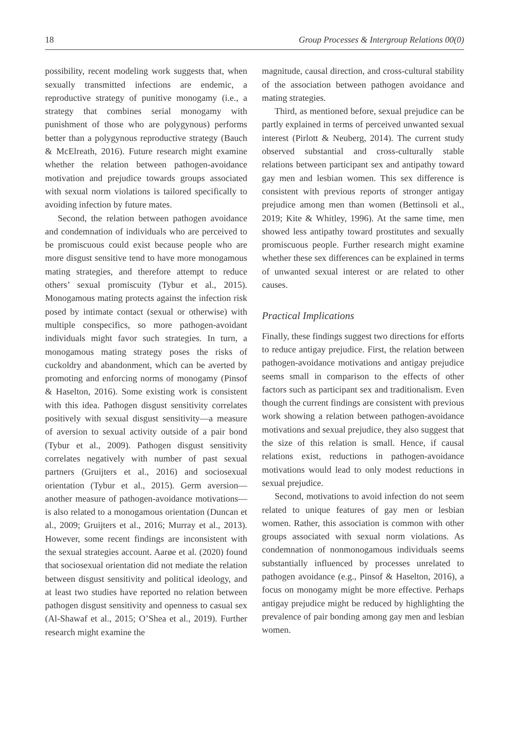18 Group Processes & Intergroup Relations 00(0)
possibility, recent modeling work suggests that, when sexually transmitted infections are endemic, a reproductive strategy of punitive monogamy (i.e., a strategy that combines serial monogamy with punishment of those who are polygynous) performs better than a polygynous reproductive strategy (Bauch & McElreath, 2016). Future research might examine whether the relation between pathogen-avoidance motivation and prejudice towards groups associated with sexual norm violations is tailored specifically to avoiding infection by future mates.
Second, the relation between pathogen avoidance and condemnation of individuals who are perceived to be promiscuous could exist because people who are more disgust sensitive tend to have more monogamous mating strategies, and therefore attempt to reduce others’ sexual promiscuity (Tybur et al., 2015). Monogamous mating protects against the infection risk posed by intimate contact (sexual or otherwise) with multiple conspecifics, so more pathogen-avoidant individuals might favor such strategies. In turn, a monogamous mating strategy poses the risks of cuckoldry and abandonment, which can be averted by promoting and enforcing norms of monogamy (Pinsof & Haselton, 2016). Some existing work is consistent with this idea. Pathogen disgust sensitivity correlates positively with sexual disgust sensitivity—a measure of aversion to sexual activity outside of a pair bond (Tybur et al., 2009). Pathogen disgust sensitivity correlates negatively with number of past sexual partners (Gruijters et al., 2016) and sociosexual orientation (Tybur et al., 2015). Germ aversion—another measure of pathogen-avoidance motivations—is also related to a monogamous orientation (Duncan et al., 2009; Gruijters et al., 2016; Murray et al., 2013). However, some recent findings are inconsistent with the sexual strategies account. Aarøe et al. (2020) found that sociosexual orientation did not mediate the relation between disgust sensitivity and political ideology, and at least two studies have reported no relation between pathogen disgust sensitivity and openness to casual sex (Al-Shawaf et al., 2015; O’Shea et al., 2019). Further research might examine the
magnitude, causal direction, and cross-cultural stability of the association between pathogen avoidance and mating strategies.
Third, as mentioned before, sexual prejudice can be partly explained in terms of perceived unwanted sexual interest (Pirlott & Neuberg, 2014). The current study observed substantial and cross-culturally stable relations between participant sex and antipathy toward gay men and lesbian women. This sex difference is consistent with previous reports of stronger antigay prejudice among men than women (Bettinsoli et al., 2019; Kite & Whitley, 1996). At the same time, men showed less antipathy toward prostitutes and sexually promiscuous people. Further research might examine whether these sex differences can be explained in terms of unwanted sexual interest or are related to other causes.
Practical Implications
Finally, these findings suggest two directions for efforts to reduce antigay prejudice. First, the relation between pathogen-avoidance motivations and antigay prejudice seems small in comparison to the effects of other factors such as participant sex and traditionalism. Even though the current findings are consistent with previous work showing a relation between pathogen-avoidance motivations and sexual prejudice, they also suggest that the size of this relation is small. Hence, if causal relations exist, reductions in pathogen-avoidance motivations would lead to only modest reductions in sexual prejudice.
Second, motivations to avoid infection do not seem related to unique features of gay men or lesbian women. Rather, this association is common with other groups associated with sexual norm violations. As condemnation of nonmonogamous individuals seems substantially influenced by processes unrelated to pathogen avoidance (e.g., Pinsof & Haselton, 2016), a focus on monogamy might be more effective. Perhaps antigay prejudice might be reduced by highlighting the prevalence of pair bonding among gay men and lesbian women.